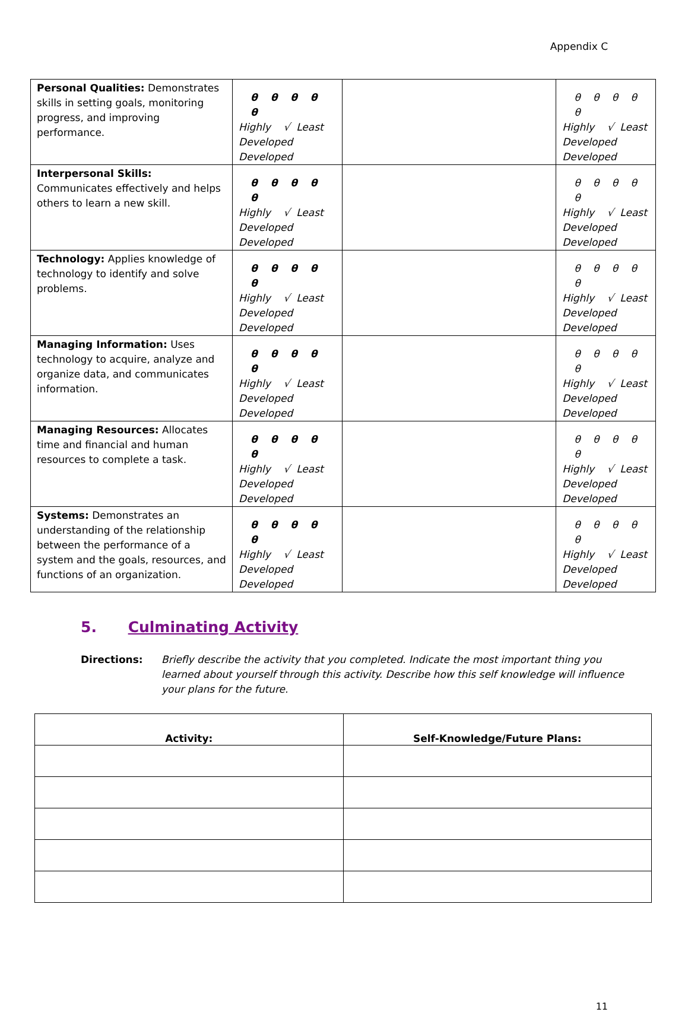Appendix C
| Personal Qualities: Demonstrates skills in setting goals, monitoring progress, and improving performance. | θ θ θ θ θ Highly √ Least Developed Developed | | θ θ θ θ θ Highly √ Least Developed Developed |
| Interpersonal Skills: Communicates effectively and helps others to learn a new skill. | θ θ θ θ θ Highly √ Least Developed Developed | | θ θ θ θ θ Highly √ Least Developed Developed |
| Technology: Applies knowledge of technology to identify and solve problems. | θ θ θ θ θ Highly √ Least Developed Developed | | θ θ θ θ θ Highly √ Least Developed Developed |
| Managing Information: Uses technology to acquire, analyze and organize data, and communicates information. | θ θ θ θ θ Highly √ Least Developed Developed | | θ θ θ θ θ Highly √ Least Developed Developed |
| Managing Resources: Allocates time and financial and human resources to complete a task. | θ θ θ θ θ Highly √ Least Developed Developed | | θ θ θ θ θ Highly √ Least Developed Developed |
| Systems: Demonstrates an understanding of the relationship between the performance of a system and the goals, resources, and functions of an organization. | θ θ θ θ θ Highly √ Least Developed Developed | | θ θ θ θ θ Highly √ Least Developed Developed |
5. Culminating Activity
Directions: Briefly describe the activity that you completed. Indicate the most important thing you learned about yourself through this activity. Describe how this self knowledge will influence your plans for the future.
| Activity: | Self-Knowledge/Future Plans: |
| --- | --- |
11